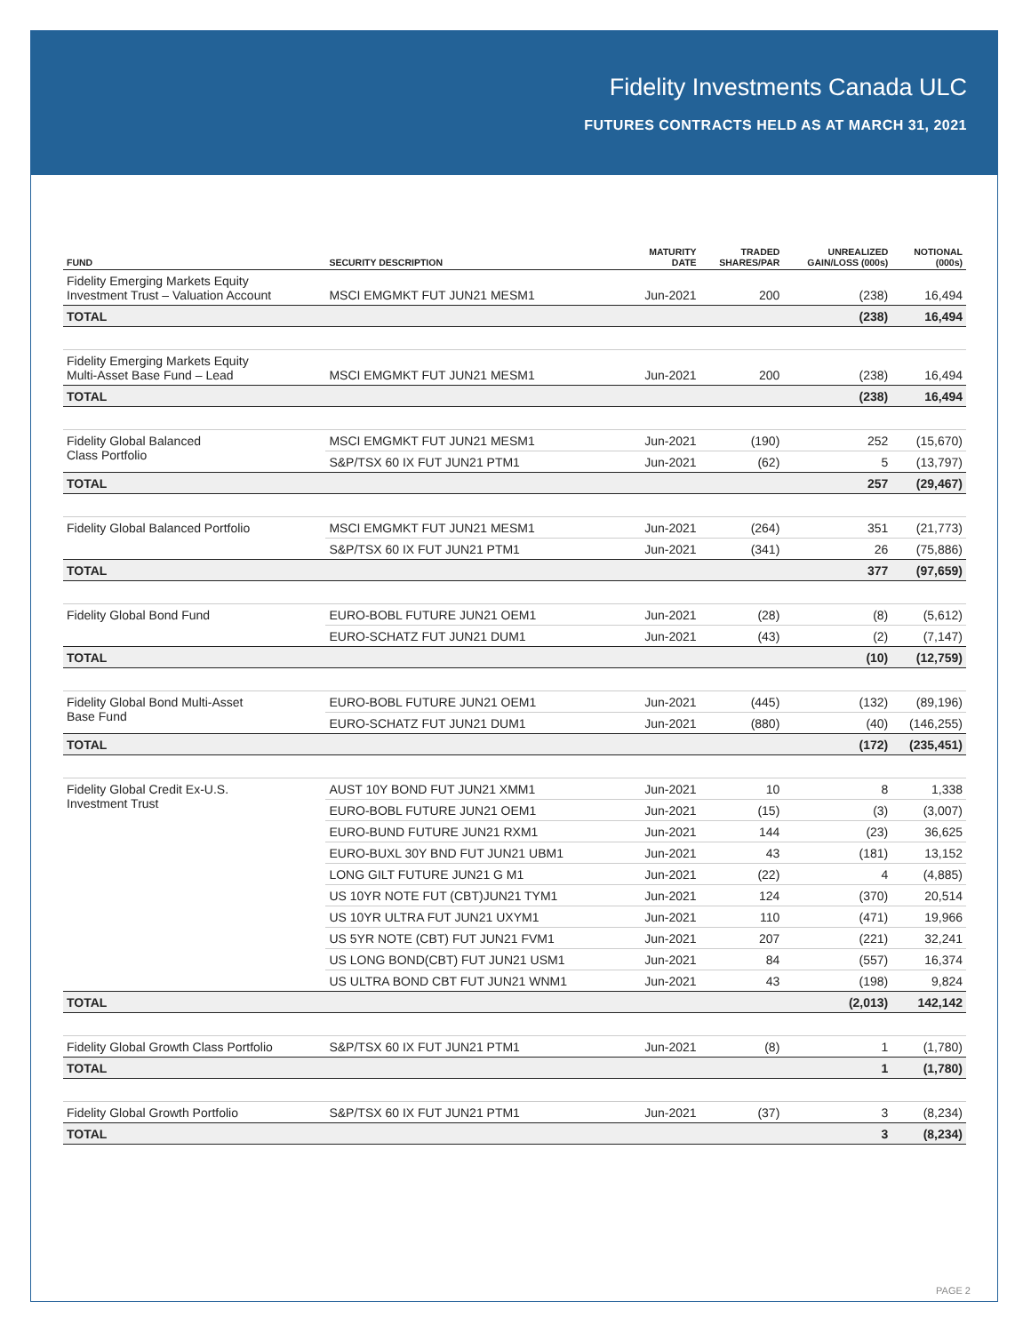Fidelity Investments Canada ULC
FUTURES CONTRACTS HELD AS AT MARCH 31, 2021
| FUND | SECURITY DESCRIPTION | MATURITY DATE | TRADED SHARES/PAR | UNREALIZED GAIN/LOSS (000s) | NOTIONAL (000s) |
| --- | --- | --- | --- | --- | --- |
| Fidelity Emerging Markets Equity Investment Trust – Valuation Account | MSCI EMGMKT FUT JUN21 MESM1 | Jun-2021 | 200 | (238) | 16,494 |
| TOTAL | | | | (238) | 16,494 |
| Fidelity Emerging Markets Equity Multi-Asset Base Fund – Lead | MSCI EMGMKT FUT JUN21 MESM1 | Jun-2021 | 200 | (238) | 16,494 |
| TOTAL | | | | (238) | 16,494 |
| Fidelity Global Balanced Class Portfolio | MSCI EMGMKT FUT JUN21 MESM1 | Jun-2021 | (190) | 252 | (15,670) |
| | S&P/TSX 60 IX FUT JUN21 PTM1 | Jun-2021 | (62) | 5 | (13,797) |
| TOTAL | | | | 257 | (29,467) |
| Fidelity Global Balanced Portfolio | MSCI EMGMKT FUT JUN21 MESM1 | Jun-2021 | (264) | 351 | (21,773) |
| | S&P/TSX 60 IX FUT JUN21 PTM1 | Jun-2021 | (341) | 26 | (75,886) |
| TOTAL | | | | 377 | (97,659) |
| Fidelity Global Bond Fund | EURO-BOBL FUTURE JUN21 OEM1 | Jun-2021 | (28) | (8) | (5,612) |
| | EURO-SCHATZ FUT JUN21 DUM1 | Jun-2021 | (43) | (2) | (7,147) |
| TOTAL | | | | (10) | (12,759) |
| Fidelity Global Bond Multi-Asset Base Fund | EURO-BOBL FUTURE JUN21 OEM1 | Jun-2021 | (445) | (132) | (89,196) |
| | EURO-SCHATZ FUT JUN21 DUM1 | Jun-2021 | (880) | (40) | (146,255) |
| TOTAL | | | | (172) | (235,451) |
| Fidelity Global Credit Ex-U.S. Investment Trust | AUST 10Y BOND FUT JUN21 XMM1 | Jun-2021 | 10 | 8 | 1,338 |
| | EURO-BOBL FUTURE JUN21 OEM1 | Jun-2021 | (15) | (3) | (3,007) |
| | EURO-BUND FUTURE JUN21 RXM1 | Jun-2021 | 144 | (23) | 36,625 |
| | EURO-BUXL 30Y BND FUT JUN21 UBM1 | Jun-2021 | 43 | (181) | 13,152 |
| | LONG GILT FUTURE JUN21 G M1 | Jun-2021 | (22) | 4 | (4,885) |
| | US 10YR NOTE FUT (CBT)JUN21 TYM1 | Jun-2021 | 124 | (370) | 20,514 |
| | US 10YR ULTRA FUT JUN21 UXYM1 | Jun-2021 | 110 | (471) | 19,966 |
| | US 5YR NOTE (CBT) FUT JUN21 FVM1 | Jun-2021 | 207 | (221) | 32,241 |
| | US LONG BOND(CBT) FUT JUN21 USM1 | Jun-2021 | 84 | (557) | 16,374 |
| | US ULTRA BOND CBT FUT JUN21 WNM1 | Jun-2021 | 43 | (198) | 9,824 |
| TOTAL | | | | (2,013) | 142,142 |
| Fidelity Global Growth Class Portfolio | S&P/TSX 60 IX FUT JUN21 PTM1 | Jun-2021 | (8) | 1 | (1,780) |
| TOTAL | | | | 1 | (1,780) |
| Fidelity Global Growth Portfolio | S&P/TSX 60 IX FUT JUN21 PTM1 | Jun-2021 | (37) | 3 | (8,234) |
| TOTAL | | | | 3 | (8,234) |
PAGE 2